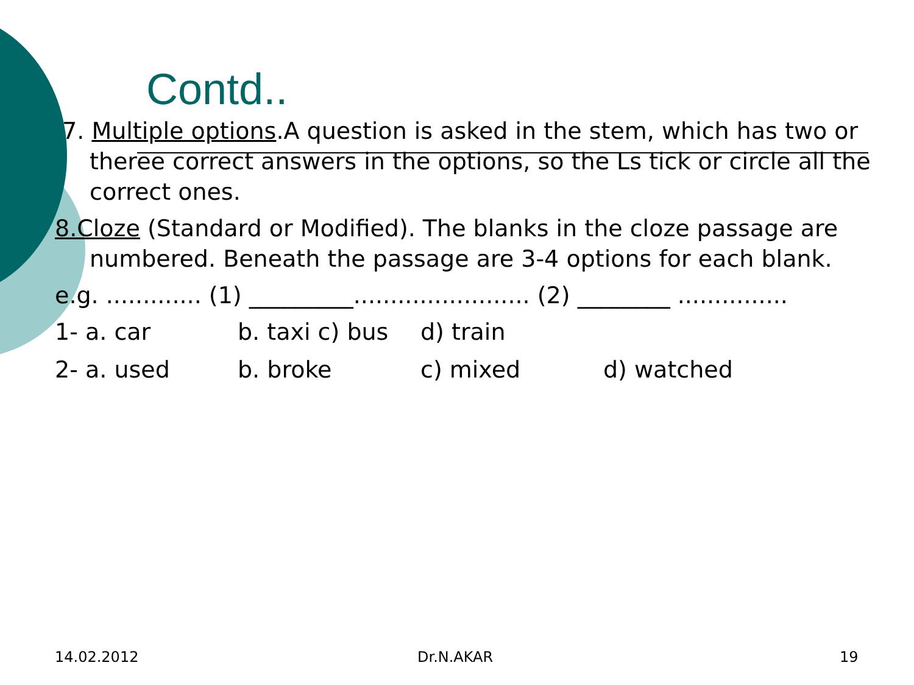Contd..
7. Multiple options.A question is asked in the stem, which has two or theree correct answers in the options, so the Ls tick or circle all the correct ones.
8.Cloze (Standard or Modified). The blanks in the cloze passage are numbered. Beneath the passage are 3-4 options for each blank.
e.g. ............. (1) _________........................ (2) ________ ...............
1- a. car b. taxi c) bus d) train
2- a. used b. broke c) mixed d) watched
14.02.2012 Dr.N.AKAR 19